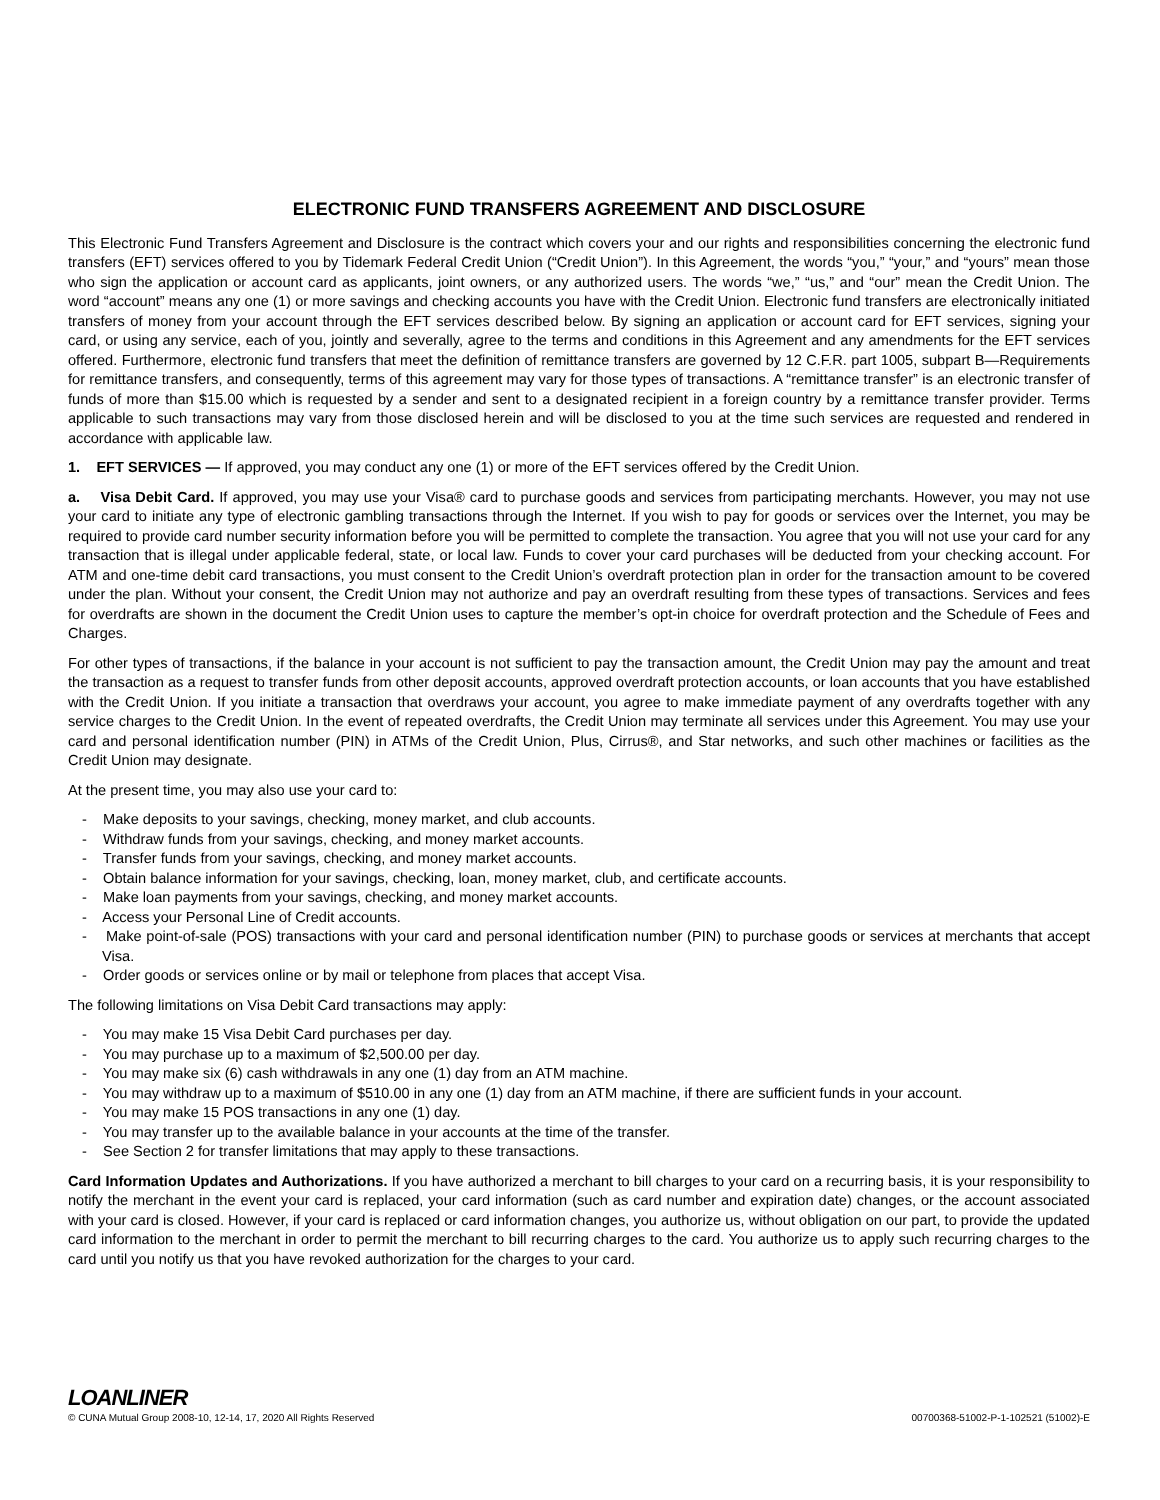ELECTRONIC FUND TRANSFERS AGREEMENT AND DISCLOSURE
This Electronic Fund Transfers Agreement and Disclosure is the contract which covers your and our rights and responsibilities concerning the electronic fund transfers (EFT) services offered to you by Tidemark Federal Credit Union (“Credit Union”). In this Agreement, the words “you,” “your,” and “yours” mean those who sign the application or account card as applicants, joint owners, or any authorized users. The words “we,” “us,” and “our” mean the Credit Union. The word “account” means any one (1) or more savings and checking accounts you have with the Credit Union. Electronic fund transfers are electronically initiated transfers of money from your account through the EFT services described below. By signing an application or account card for EFT services, signing your card, or using any service, each of you, jointly and severally, agree to the terms and conditions in this Agreement and any amendments for the EFT services offered. Furthermore, electronic fund transfers that meet the definition of remittance transfers are governed by 12 C.F.R. part 1005, subpart B—Requirements for remittance transfers, and consequently, terms of this agreement may vary for those types of transactions. A “remittance transfer” is an electronic transfer of funds of more than $15.00 which is requested by a sender and sent to a designated recipient in a foreign country by a remittance transfer provider. Terms applicable to such transactions may vary from those disclosed herein and will be disclosed to you at the time such services are requested and rendered in accordance with applicable law.
1. EFT SERVICES — If approved, you may conduct any one (1) or more of the EFT services offered by the Credit Union.
a. Visa Debit Card. If approved, you may use your Visa® card to purchase goods and services from participating merchants. However, you may not use your card to initiate any type of electronic gambling transactions through the Internet. If you wish to pay for goods or services over the Internet, you may be required to provide card number security information before you will be permitted to complete the transaction. You agree that you will not use your card for any transaction that is illegal under applicable federal, state, or local law. Funds to cover your card purchases will be deducted from your checking account. For ATM and one-time debit card transactions, you must consent to the Credit Union’s overdraft protection plan in order for the transaction amount to be covered under the plan. Without your consent, the Credit Union may not authorize and pay an overdraft resulting from these types of transactions. Services and fees for overdrafts are shown in the document the Credit Union uses to capture the member’s opt-in choice for overdraft protection and the Schedule of Fees and Charges.
For other types of transactions, if the balance in your account is not sufficient to pay the transaction amount, the Credit Union may pay the amount and treat the transaction as a request to transfer funds from other deposit accounts, approved overdraft protection accounts, or loan accounts that you have established with the Credit Union. If you initiate a transaction that overdraws your account, you agree to make immediate payment of any overdrafts together with any service charges to the Credit Union. In the event of repeated overdrafts, the Credit Union may terminate all services under this Agreement. You may use your card and personal identification number (PIN) in ATMs of the Credit Union, Plus, Cirrus®, and Star networks, and such other machines or facilities as the Credit Union may designate.
At the present time, you may also use your card to:
- Make deposits to your savings, checking, money market, and club accounts.
- Withdraw funds from your savings, checking, and money market accounts.
- Transfer funds from your savings, checking, and money market accounts.
- Obtain balance information for your savings, checking, loan, money market, club, and certificate accounts.
- Make loan payments from your savings, checking, and money market accounts.
- Access your Personal Line of Credit accounts.
- Make point-of-sale (POS) transactions with your card and personal identification number (PIN) to purchase goods or services at merchants that accept Visa.
- Order goods or services online or by mail or telephone from places that accept Visa.
The following limitations on Visa Debit Card transactions may apply:
- You may make 15 Visa Debit Card purchases per day.
- You may purchase up to a maximum of $2,500.00 per day.
- You may make six (6) cash withdrawals in any one (1) day from an ATM machine.
- You may withdraw up to a maximum of $510.00 in any one (1) day from an ATM machine, if there are sufficient funds in your account.
- You may make 15 POS transactions in any one (1) day.
- You may transfer up to the available balance in your accounts at the time of the transfer.
- See Section 2 for transfer limitations that may apply to these transactions.
Card Information Updates and Authorizations. If you have authorized a merchant to bill charges to your card on a recurring basis, it is your responsibility to notify the merchant in the event your card is replaced, your card information (such as card number and expiration date) changes, or the account associated with your card is closed. However, if your card is replaced or card information changes, you authorize us, without obligation on our part, to provide the updated card information to the merchant in order to permit the merchant to bill recurring charges to the card. You authorize us to apply such recurring charges to the card until you notify us that you have revoked authorization for the charges to your card.
LOANLINER
© CUNA Mutual Group 2008-10, 12-14, 17, 2020 All Rights Reserved 00700368-51002-P-1-102521 (51002)-E